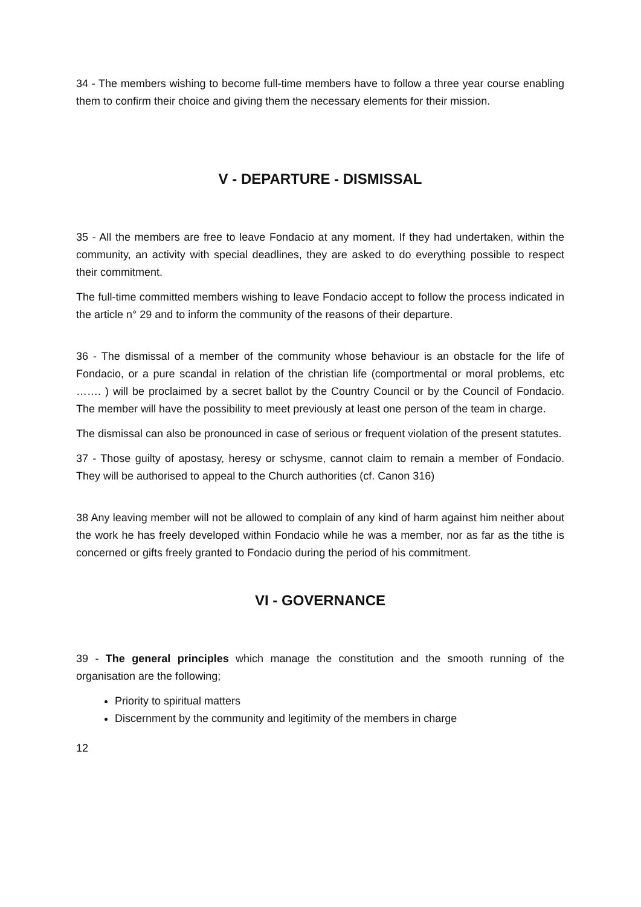34 - The members wishing to become full-time members have to follow a three year course enabling them to confirm their choice and giving them the necessary elements for their mission.
V - DEPARTURE - DISMISSAL
35 - All the members are free to leave Fondacio at any moment. If they had undertaken, within the community, an activity with special deadlines, they are asked to do everything possible to respect their commitment.
The full-time committed members wishing to leave Fondacio accept to follow the process indicated in the article n° 29 and to inform the community of the reasons of their departure.
36 - The dismissal of a member of the community whose behaviour is an obstacle for the life of Fondacio, or a pure scandal in relation of the christian life (comportmental or moral problems, etc ……. ) will be proclaimed by a secret ballot by the Country Council or by the Council of Fondacio. The member will have the possibility to meet previously at least one person of the team in charge.
The dismissal can also be pronounced in case of serious or frequent violation of the present statutes.
37 - Those guilty of apostasy, heresy or schysme, cannot claim to remain a member of Fondacio. They will be authorised to appeal to the Church authorities (cf. Canon 316)
38 Any leaving member will not be allowed to complain of any kind of harm against him neither about the work he has freely developed within Fondacio while he was a member, nor as far as the tithe is concerned or gifts freely granted to Fondacio during the period of his commitment.
VI - GOVERNANCE
39 - The general principles which manage the constitution and the smooth running of the organisation are the following;
Priority to spiritual matters
Discernment by the community and legitimity of the members in charge
12